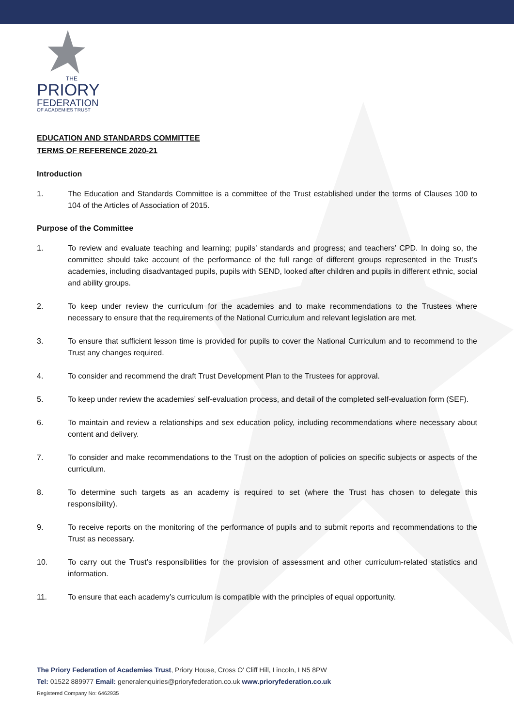THE
PRIORY
FEDERATION
OF ACADEMIES TRUST
EDUCATION AND STANDARDS COMMITTEE
TERMS OF REFERENCE 2020-21
Introduction
1. The Education and Standards Committee is a committee of the Trust established under the terms of Clauses 100 to 104 of the Articles of Association of 2015.
Purpose of the Committee
1. To review and evaluate teaching and learning; pupils’ standards and progress; and teachers’ CPD. In doing so, the committee should take account of the performance of the full range of different groups represented in the Trust’s academies, including disadvantaged pupils, pupils with SEND, looked after children and pupils in different ethnic, social and ability groups.
2. To keep under review the curriculum for the academies and to make recommendations to the Trustees where necessary to ensure that the requirements of the National Curriculum and relevant legislation are met.
3. To ensure that sufficient lesson time is provided for pupils to cover the National Curriculum and to recommend to the Trust any changes required.
4. To consider and recommend the draft Trust Development Plan to the Trustees for approval.
5. To keep under review the academies’ self-evaluation process, and detail of the completed self-evaluation form (SEF).
6. To maintain and review a relationships and sex education policy, including recommendations where necessary about content and delivery.
7. To consider and make recommendations to the Trust on the adoption of policies on specific subjects or aspects of the curriculum.
8. To determine such targets as an academy is required to set (where the Trust has chosen to delegate this responsibility).
9. To receive reports on the monitoring of the performance of pupils and to submit reports and recommendations to the Trust as necessary.
10. To carry out the Trust’s responsibilities for the provision of assessment and other curriculum-related statistics and information.
11. To ensure that each academy’s curriculum is compatible with the principles of equal opportunity.
The Priory Federation of Academies Trust, Priory House, Cross O' Cliff Hill, Lincoln, LN5 8PW
Tel: 01522 889977 Email: generalenquiries@prioryfederation.co.uk www.prioryfederation.co.uk
Registered Company No: 6462935